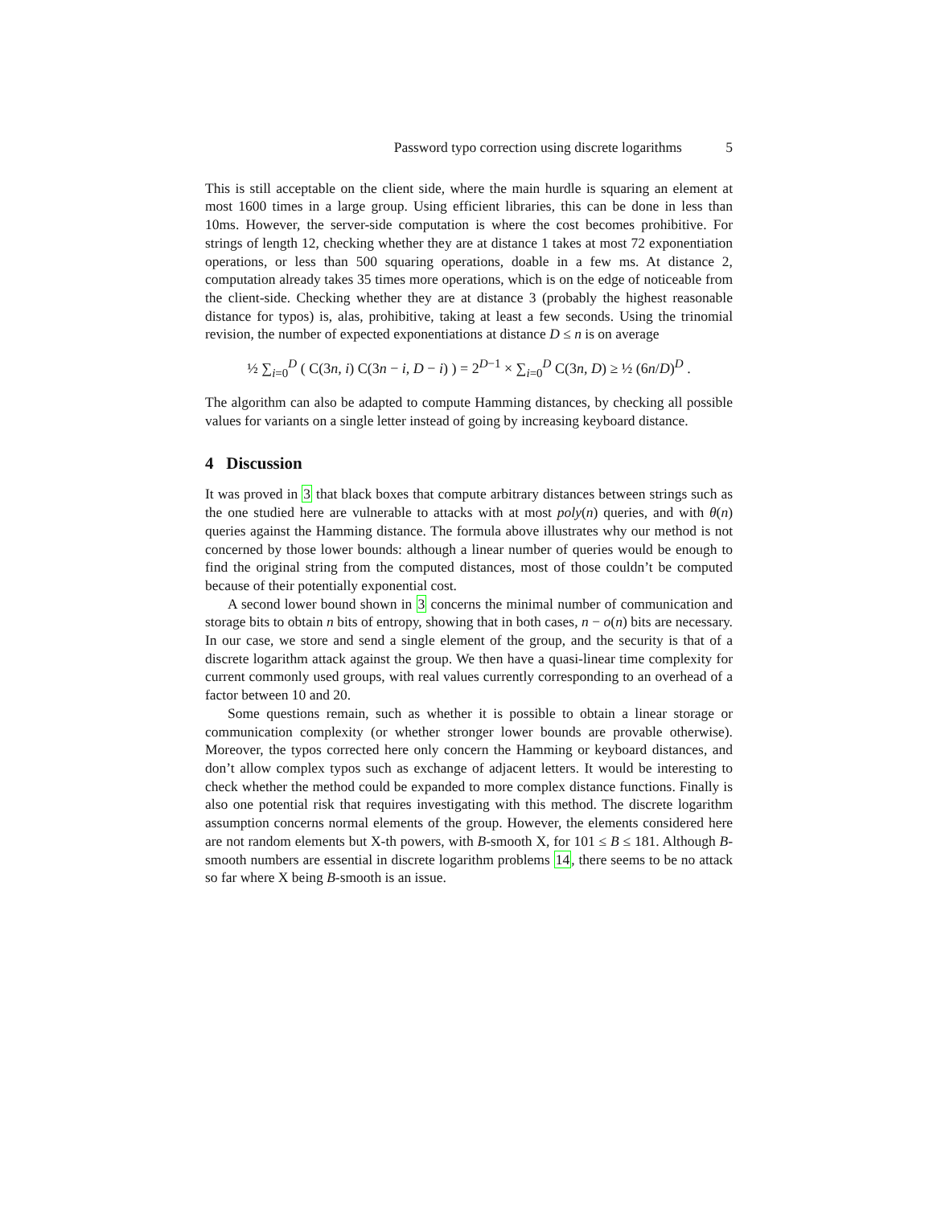Password typo correction using discrete logarithms 5
This is still acceptable on the client side, where the main hurdle is squaring an element at most 1600 times in a large group. Using efficient libraries, this can be done in less than 10ms. However, the server-side computation is where the cost becomes prohibitive. For strings of length 12, checking whether they are at distance 1 takes at most 72 exponentiation operations, or less than 500 squaring operations, doable in a few ms. At distance 2, computation already takes 35 times more operations, which is on the edge of noticeable from the client-side. Checking whether they are at distance 3 (probably the highest reasonable distance for typos) is, alas, prohibitive, taking at least a few seconds. Using the trinomial revision, the number of expected exponentiations at distance D ≤ n is on average
½ ∑<sub>i=0</sub><sup>D</sup> ( C(3n, i) C(3n − i, D − i) ) = 2<sup>D−1</sup> × ∑<sub>i=0</sub><sup>D</sup> C(3n, D) ≥ ½ (6n/D)<sup>D</sup> .
The algorithm can also be adapted to compute Hamming distances, by checking all possible values for variants on a single letter instead of going by increasing keyboard distance.
4 Discussion
It was proved in 3 that black boxes that compute arbitrary distances between strings such as the one studied here are vulnerable to attacks with at most poly(n) queries, and with θ(n) queries against the Hamming distance. The formula above illustrates why our method is not concerned by those lower bounds: although a linear number of queries would be enough to find the original string from the computed distances, most of those couldn’t be computed because of their potentially exponential cost.
A second lower bound shown in 3 concerns the minimal number of communication and storage bits to obtain n bits of entropy, showing that in both cases, n − o(n) bits are necessary. In our case, we store and send a single element of the group, and the security is that of a discrete logarithm attack against the group. We then have a quasi-linear time complexity for current commonly used groups, with real values currently corresponding to an overhead of a factor between 10 and 20.
Some questions remain, such as whether it is possible to obtain a linear storage or communication complexity (or whether stronger lower bounds are provable otherwise). Moreover, the typos corrected here only concern the Hamming or keyboard distances, and don’t allow complex typos such as exchange of adjacent letters. It would be interesting to check whether the method could be expanded to more complex distance functions. Finally is also one potential risk that requires investigating with this method. The discrete logarithm assumption concerns normal elements of the group. However, the elements considered here are not random elements but X-th powers, with B-smooth X, for 101 ≤ B ≤ 181. Although B-smooth numbers are essential in discrete logarithm problems 14, there seems to be no attack so far where X being B-smooth is an issue.